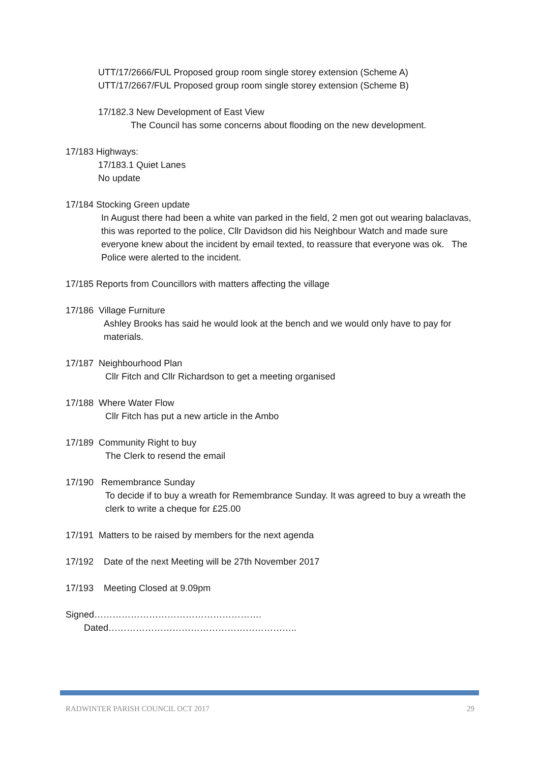UTT/17/2666/FUL Proposed group room single storey extension (Scheme A)
UTT/17/2667/FUL Proposed group room single storey extension (Scheme B)
17/182.3 New Development of East View
The Council has some concerns about flooding on the new development.
17/183 Highways:
17/183.1 Quiet Lanes
No update
17/184 Stocking Green update
In August there had been a white van parked in the field, 2 men got out wearing balaclavas, this was reported to the police, Cllr Davidson did his Neighbour Watch and made sure everyone knew about the incident by email texted, to reassure that everyone was ok. The Police were alerted to the incident.
17/185 Reports from Councillors with matters affecting the village
17/186 Village Furniture
Ashley Brooks has said he would look at the bench and we would only have to pay for materials.
17/187 Neighbourhood Plan
Cllr Fitch and Cllr Richardson to get a meeting organised
17/188 Where Water Flow
Cllr Fitch has put a new article in the Ambo
17/189 Community Right to buy
The Clerk to resend the email
17/190 Remembrance Sunday
To decide if to buy a wreath for Remembrance Sunday. It was agreed to buy a wreath the clerk to write a cheque for £25.00
17/191 Matters to be raised by members for the next agenda
17/192 Date of the next Meeting will be 27th November 2017
17/193 Meeting Closed at 9.09pm
Signed………………………………………………. Dated……………………………………………………..
RADWINTER PARISH COUNCIL OCT 2017 29